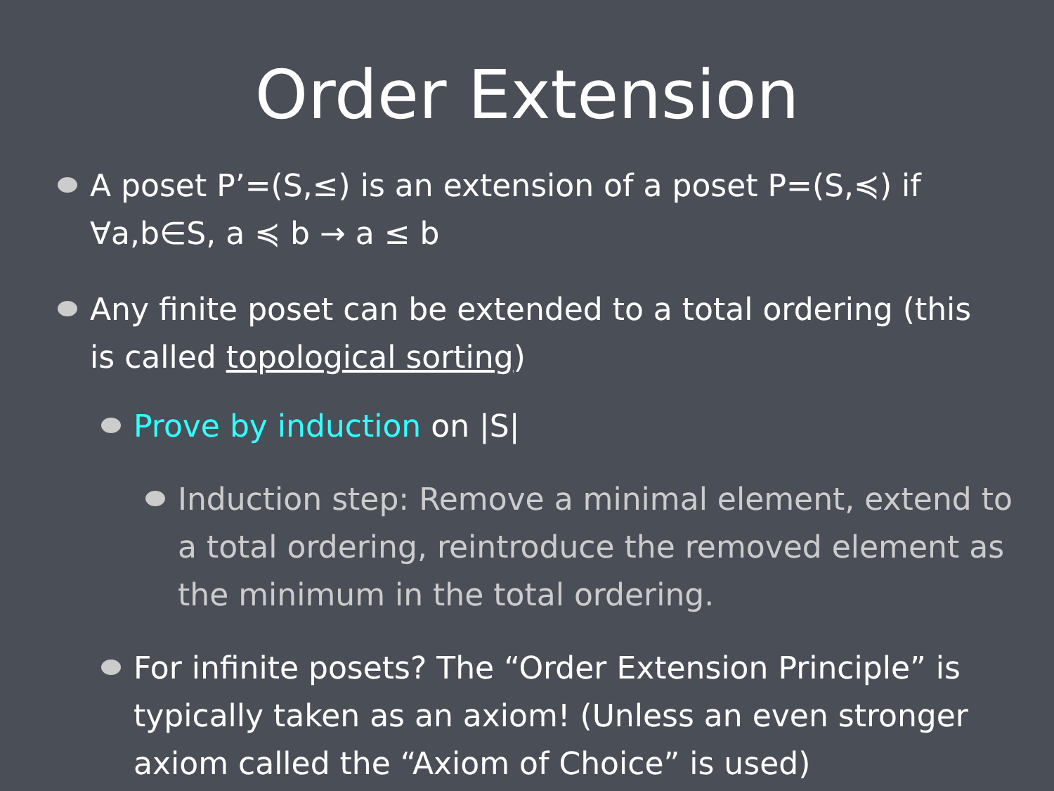Order Extension
A poset P’=(S,≤) is an extension of a poset P=(S,≼) if ∀a,b∈S, a ≼ b → a ≤ b
Any finite poset can be extended to a total ordering (this is called topological sorting)
Prove by induction on |S|
Induction step: Remove a minimal element, extend to a total ordering, reintroduce the removed element as the minimum in the total ordering.
For infinite posets? The “Order Extension Principle” is typically taken as an axiom! (Unless an even stronger axiom called the “Axiom of Choice” is used)